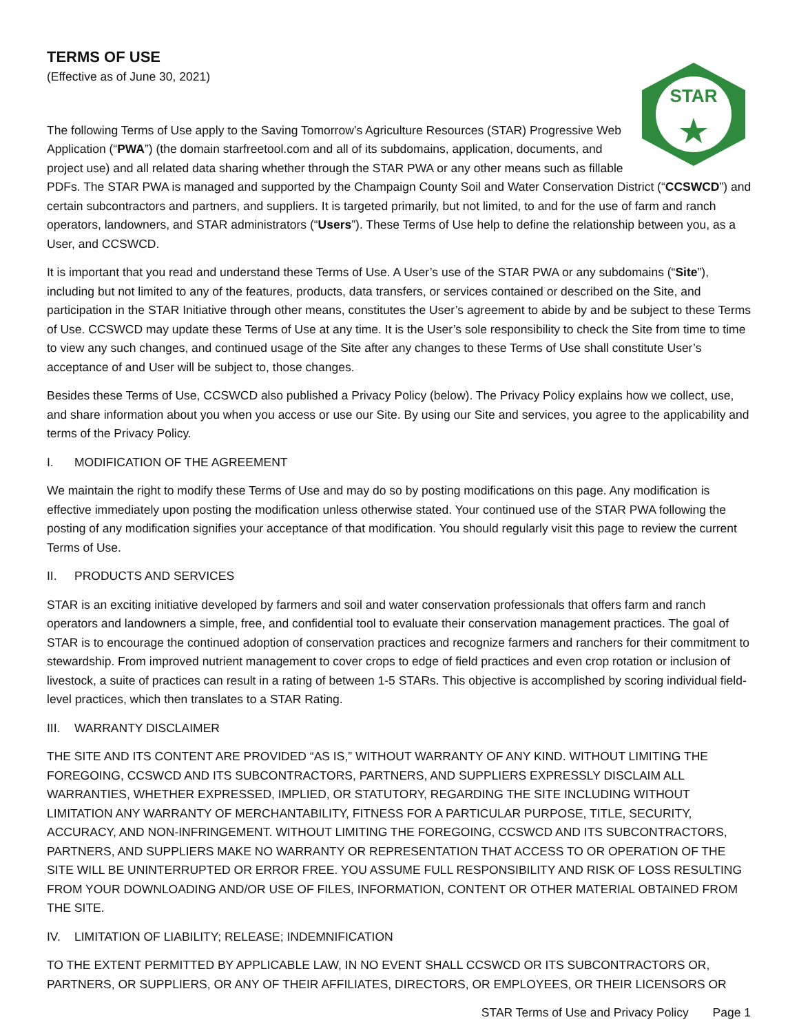TERMS OF USE
(Effective as of June 30, 2021)
STAR
The following Terms of Use apply to the Saving Tomorrow’s Agriculture Resources (STAR) Progressive Web Application (“PWA”) (the domain starfreetool.com and all of its subdomains, application, documents, and project use) and all related data sharing whether through the STAR PWA or any other means such as fillable PDFs. The STAR PWA is managed and supported by the Champaign County Soil and Water Conservation District (“CCSWCD”) and certain subcontractors and partners, and suppliers. It is targeted primarily, but not limited, to and for the use of farm and ranch operators, landowners, and STAR administrators (“Users”). These Terms of Use help to define the relationship between you, as a User, and CCSWCD.
It is important that you read and understand these Terms of Use. A User’s use of the STAR PWA or any subdomains (“Site”), including but not limited to any of the features, products, data transfers, or services contained or described on the Site, and participation in the STAR Initiative through other means, constitutes the User’s agreement to abide by and be subject to these Terms of Use. CCSWCD may update these Terms of Use at any time. It is the User’s sole responsibility to check the Site from time to time to view any such changes, and continued usage of the Site after any changes to these Terms of Use shall constitute User’s acceptance of and User will be subject to, those changes.
Besides these Terms of Use, CCSWCD also published a Privacy Policy (below). The Privacy Policy explains how we collect, use, and share information about you when you access or use our Site. By using our Site and services, you agree to the applicability and terms of the Privacy Policy.
I. MODIFICATION OF THE AGREEMENT
We maintain the right to modify these Terms of Use and may do so by posting modifications on this page. Any modification is effective immediately upon posting the modification unless otherwise stated. Your continued use of the STAR PWA following the posting of any modification signifies your acceptance of that modification. You should regularly visit this page to review the current Terms of Use.
II. PRODUCTS AND SERVICES
STAR is an exciting initiative developed by farmers and soil and water conservation professionals that offers farm and ranch operators and landowners a simple, free, and confidential tool to evaluate their conservation management practices. The goal of STAR is to encourage the continued adoption of conservation practices and recognize farmers and ranchers for their commitment to stewardship. From improved nutrient management to cover crops to edge of field practices and even crop rotation or inclusion of livestock, a suite of practices can result in a rating of between 1-5 STARs. This objective is accomplished by scoring individual field-level practices, which then translates to a STAR Rating.
III. WARRANTY DISCLAIMER
THE SITE AND ITS CONTENT ARE PROVIDED “AS IS,” WITHOUT WARRANTY OF ANY KIND. WITHOUT LIMITING THE FOREGOING, CCSWCD AND ITS SUBCONTRACTORS, PARTNERS, AND SUPPLIERS EXPRESSLY DISCLAIM ALL WARRANTIES, WHETHER EXPRESSED, IMPLIED, OR STATUTORY, REGARDING THE SITE INCLUDING WITHOUT LIMITATION ANY WARRANTY OF MERCHANTABILITY, FITNESS FOR A PARTICULAR PURPOSE, TITLE, SECURITY, ACCURACY, AND NON-INFRINGEMENT. WITHOUT LIMITING THE FOREGOING, CCSWCD AND ITS SUBCONTRACTORS, PARTNERS, AND SUPPLIERS MAKE NO WARRANTY OR REPRESENTATION THAT ACCESS TO OR OPERATION OF THE SITE WILL BE UNINTERRUPTED OR ERROR FREE. YOU ASSUME FULL RESPONSIBILITY AND RISK OF LOSS RESULTING FROM YOUR DOWNLOADING AND/OR USE OF FILES, INFORMATION, CONTENT OR OTHER MATERIAL OBTAINED FROM THE SITE.
IV. LIMITATION OF LIABILITY; RELEASE; INDEMNIFICATION
TO THE EXTENT PERMITTED BY APPLICABLE LAW, IN NO EVENT SHALL CCSWCD OR ITS SUBCONTRACTORS OR, PARTNERS, OR SUPPLIERS, OR ANY OF THEIR AFFILIATES, DIRECTORS, OR EMPLOYEES, OR THEIR LICENSORS OR
STAR Terms of Use and Privacy Policy Page 1